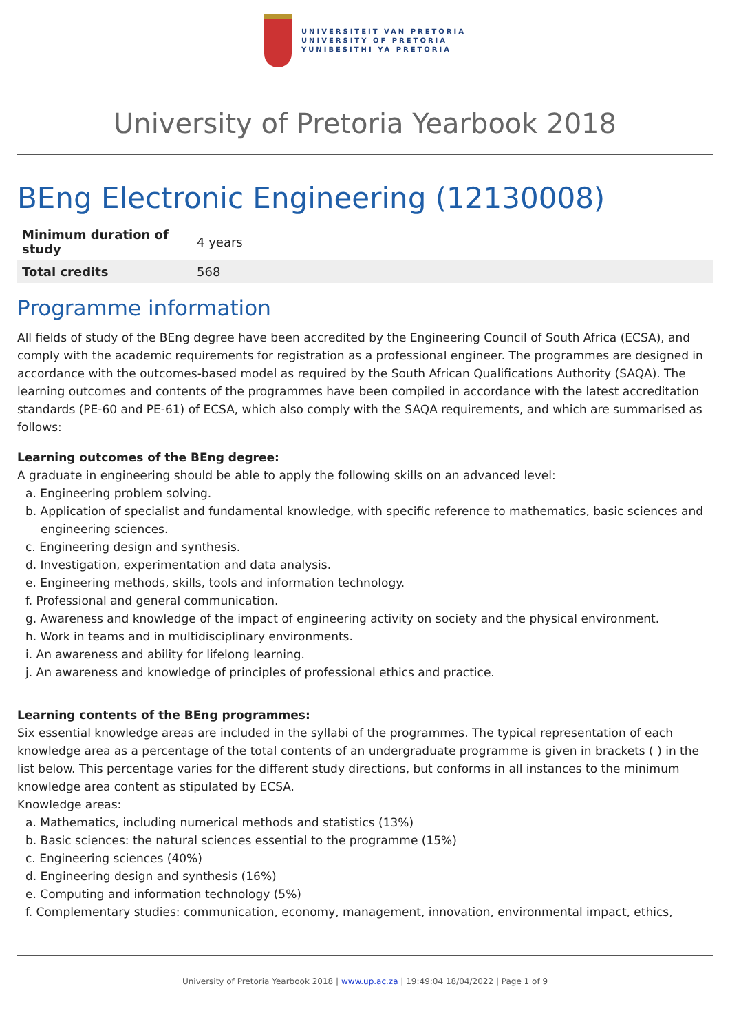UNIVERSITEIT VAN PRETORIA
UNIVERSITY OF PRETORIA
YUNIBESITHI YA PRETORIA
University of Pretoria Yearbook 2018
BEng Electronic Engineering (12130008)
| Minimum duration of study | 4 years |
| Total credits | 568 |
Programme information
All fields of study of the BEng degree have been accredited by the Engineering Council of South Africa (ECSA), and comply with the academic requirements for registration as a professional engineer. The programmes are designed in accordance with the outcomes-based model as required by the South African Qualifications Authority (SAQA). The learning outcomes and contents of the programmes have been compiled in accordance with the latest accreditation standards (PE-60 and PE-61) of ECSA, which also comply with the SAQA requirements, and which are summarised as follows:
Learning outcomes of the BEng degree:
A graduate in engineering should be able to apply the following skills on an advanced level:
a. Engineering problem solving.
b. Application of specialist and fundamental knowledge, with specific reference to mathematics, basic sciences and engineering sciences.
c. Engineering design and synthesis.
d. Investigation, experimentation and data analysis.
e. Engineering methods, skills, tools and information technology.
f. Professional and general communication.
g. Awareness and knowledge of the impact of engineering activity on society and the physical environment.
h. Work in teams and in multidisciplinary environments.
i. An awareness and ability for lifelong learning.
j. An awareness and knowledge of principles of professional ethics and practice.
Learning contents of the BEng programmes:
Six essential knowledge areas are included in the syllabi of the programmes. The typical representation of each knowledge area as a percentage of the total contents of an undergraduate programme is given in brackets ( ) in the list below. This percentage varies for the different study directions, but conforms in all instances to the minimum knowledge area content as stipulated by ECSA.
Knowledge areas:
a. Mathematics, including numerical methods and statistics (13%)
b. Basic sciences: the natural sciences essential to the programme (15%)
c. Engineering sciences (40%)
d. Engineering design and synthesis (16%)
e. Computing and information technology (5%)
f. Complementary studies: communication, economy, management, innovation, environmental impact, ethics,
University of Pretoria Yearbook 2018 | www.up.ac.za | 19:49:04 18/04/2022 | Page 1 of 9